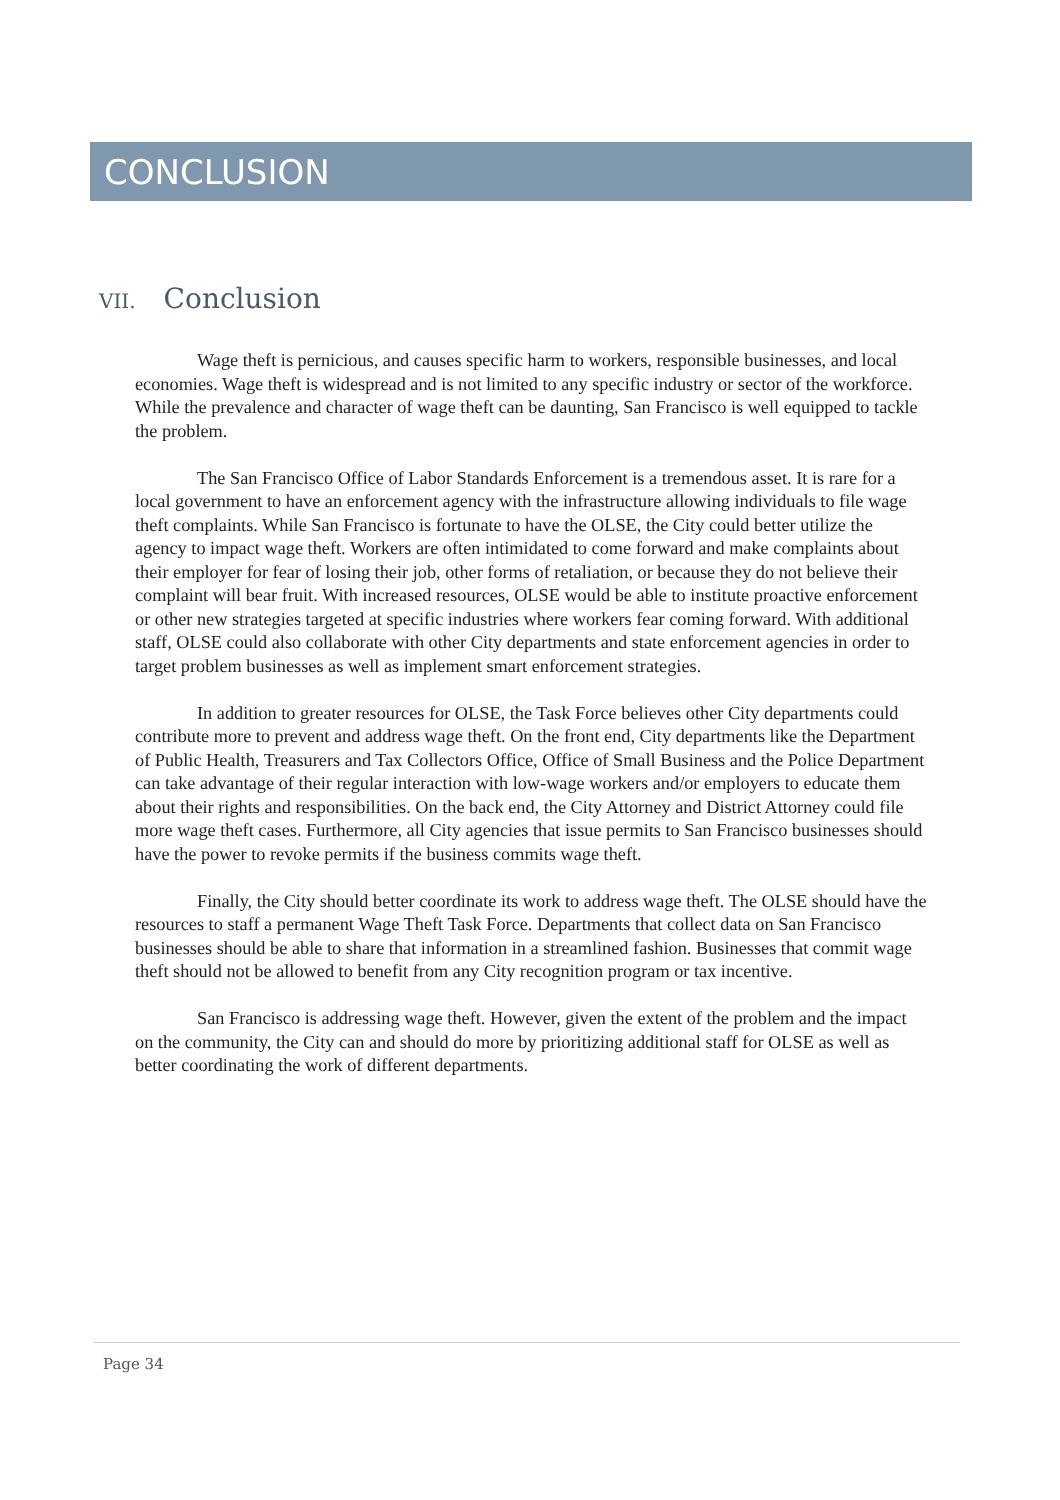CONCLUSION
VII. Conclusion
Wage theft is pernicious, and causes specific harm to workers, responsible businesses, and local economies. Wage theft is widespread and is not limited to any specific industry or sector of the workforce. While the prevalence and character of wage theft can be daunting, San Francisco is well equipped to tackle the problem.
The San Francisco Office of Labor Standards Enforcement is a tremendous asset. It is rare for a local government to have an enforcement agency with the infrastructure allowing individuals to file wage theft complaints. While San Francisco is fortunate to have the OLSE, the City could better utilize the agency to impact wage theft. Workers are often intimidated to come forward and make complaints about their employer for fear of losing their job, other forms of retaliation, or because they do not believe their complaint will bear fruit. With increased resources, OLSE would be able to institute proactive enforcement or other new strategies targeted at specific industries where workers fear coming forward. With additional staff, OLSE could also collaborate with other City departments and state enforcement agencies in order to target problem businesses as well as implement smart enforcement strategies.
In addition to greater resources for OLSE, the Task Force believes other City departments could contribute more to prevent and address wage theft. On the front end, City departments like the Department of Public Health, Treasurers and Tax Collectors Office, Office of Small Business and the Police Department can take advantage of their regular interaction with low-wage workers and/or employers to educate them about their rights and responsibilities. On the back end, the City Attorney and District Attorney could file more wage theft cases. Furthermore, all City agencies that issue permits to San Francisco businesses should have the power to revoke permits if the business commits wage theft.
Finally, the City should better coordinate its work to address wage theft. The OLSE should have the resources to staff a permanent Wage Theft Task Force. Departments that collect data on San Francisco businesses should be able to share that information in a streamlined fashion. Businesses that commit wage theft should not be allowed to benefit from any City recognition program or tax incentive.
San Francisco is addressing wage theft. However, given the extent of the problem and the impact on the community, the City can and should do more by prioritizing additional staff for OLSE as well as better coordinating the work of different departments.
Page 34